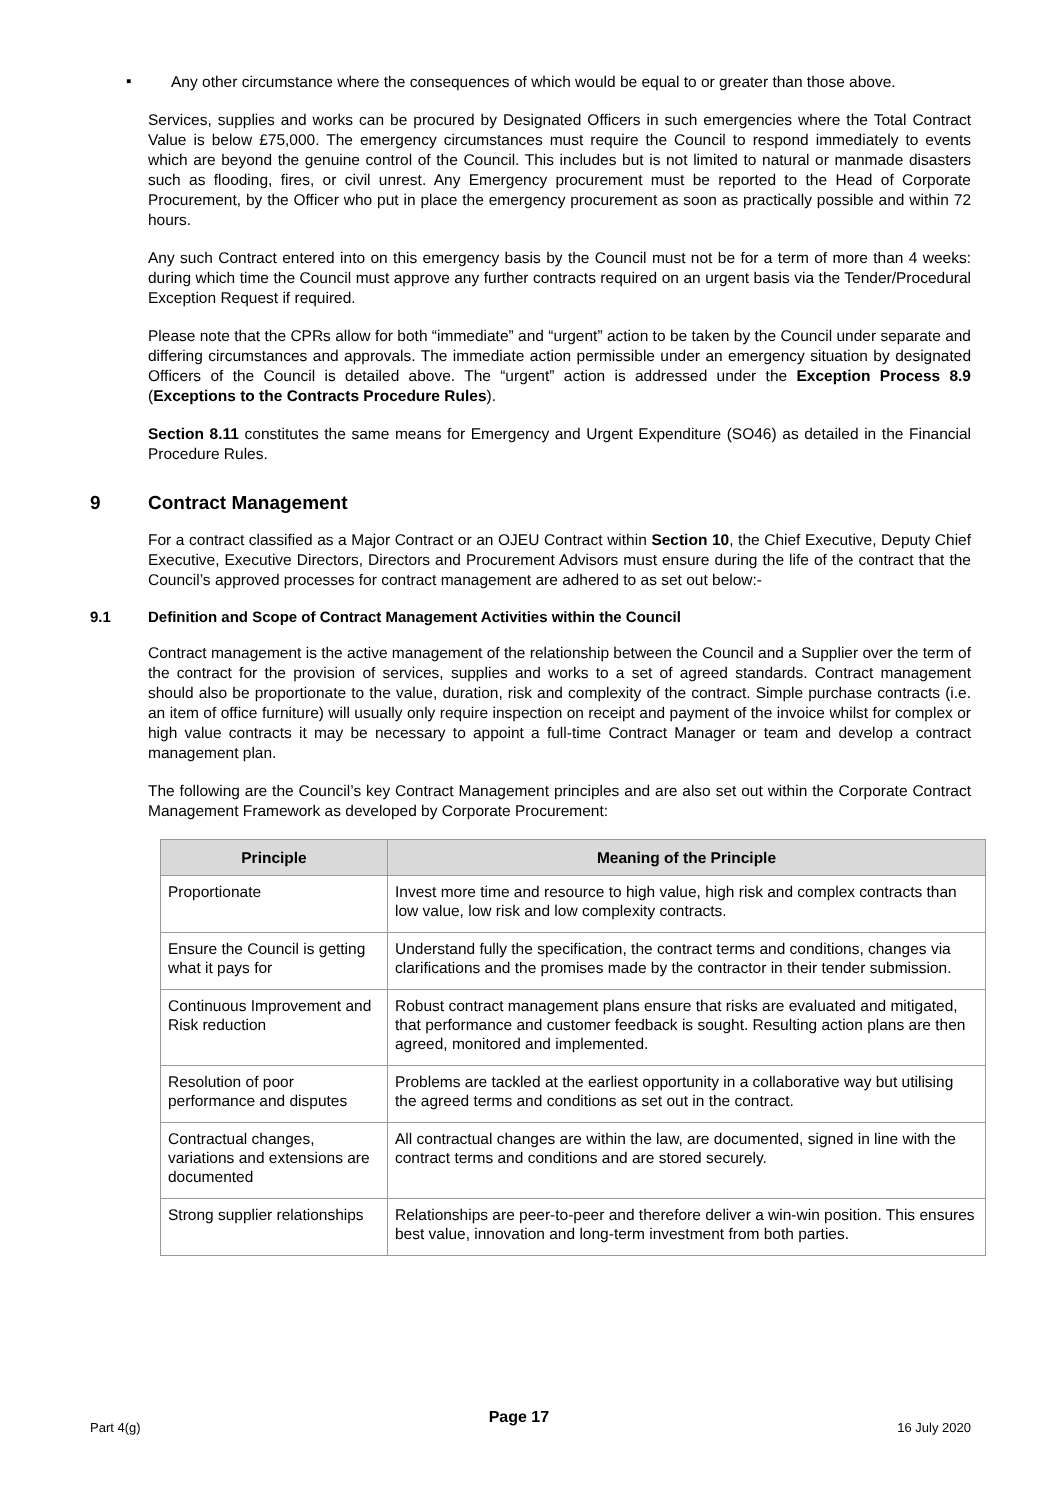▪
Any other circumstance where the consequences of which would be equal to or greater than those above.
Services, supplies and works can be procured by Designated Officers in such emergencies where the Total Contract Value is below £75,000. The emergency circumstances must require the Council to respond immediately to events which are beyond the genuine control of the Council. This includes but is not limited to natural or manmade disasters such as flooding, fires, or civil unrest. Any Emergency procurement must be reported to the Head of Corporate Procurement, by the Officer who put in place the emergency procurement as soon as practically possible and within 72 hours.
Any such Contract entered into on this emergency basis by the Council must not be for a term of more than 4 weeks: during which time the Council must approve any further contracts required on an urgent basis via the Tender/Procedural Exception Request if required.
Please note that the CPRs allow for both “immediate” and “urgent” action to be taken by the Council under separate and differing circumstances and approvals. The immediate action permissible under an emergency situation by designated Officers of the Council is detailed above. The “urgent” action is addressed under the Exception Process 8.9 (Exceptions to the Contracts Procedure Rules).
Section 8.11 constitutes the same means for Emergency and Urgent Expenditure (SO46) as detailed in the Financial Procedure Rules.
9 Contract Management
For a contract classified as a Major Contract or an OJEU Contract within Section 10, the Chief Executive, Deputy Chief Executive, Executive Directors, Directors and Procurement Advisors must ensure during the life of the contract that the Council’s approved processes for contract management are adhered to as set out below:-
9.1 Definition and Scope of Contract Management Activities within the Council
Contract management is the active management of the relationship between the Council and a Supplier over the term of the contract for the provision of services, supplies and works to a set of agreed standards. Contract management should also be proportionate to the value, duration, risk and complexity of the contract. Simple purchase contracts (i.e. an item of office furniture) will usually only require inspection on receipt and payment of the invoice whilst for complex or high value contracts it may be necessary to appoint a full-time Contract Manager or team and develop a contract management plan.
The following are the Council’s key Contract Management principles and are also set out within the Corporate Contract Management Framework as developed by Corporate Procurement:
| Principle | Meaning of the Principle |
| --- | --- |
| Proportionate | Invest more time and resource to high value, high risk and complex contracts than low value, low risk and low complexity contracts. |
| Ensure the Council is getting what it pays for | Understand fully the specification, the contract terms and conditions, changes via clarifications and the promises made by the contractor in their tender submission. |
| Continuous Improvement and Risk reduction | Robust contract management plans ensure that risks are evaluated and mitigated, that performance and customer feedback is sought. Resulting action plans are then agreed, monitored and implemented. |
| Resolution of poor performance and disputes | Problems are tackled at the earliest opportunity in a collaborative way but utilising the agreed terms and conditions as set out in the contract. |
| Contractual changes, variations and extensions are documented | All contractual changes are within the law, are documented, signed in line with the contract terms and conditions and are stored securely. |
| Strong supplier relationships | Relationships are peer-to-peer and therefore deliver a win-win position. This ensures best value, innovation and long-term investment from both parties. |
Part 4(g) Page 17 16 July 2020